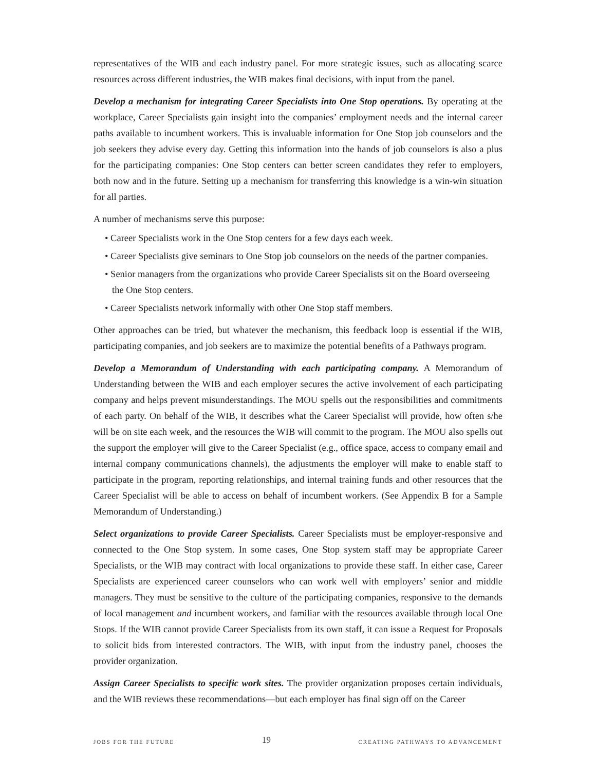representatives of the WIB and each industry panel. For more strategic issues, such as allocating scarce resources across different industries, the WIB makes final decisions, with input from the panel.
Develop a mechanism for integrating Career Specialists into One Stop operations. By operating at the workplace, Career Specialists gain insight into the companies’ employment needs and the internal career paths available to incumbent workers. This is invaluable information for One Stop job counselors and the job seekers they advise every day. Getting this information into the hands of job counselors is also a plus for the participating companies: One Stop centers can better screen candidates they refer to employers, both now and in the future. Setting up a mechanism for transferring this knowledge is a win-win situation for all parties.
A number of mechanisms serve this purpose:
• Career Specialists work in the One Stop centers for a few days each week.
• Career Specialists give seminars to One Stop job counselors on the needs of the partner companies.
• Senior managers from the organizations who provide Career Specialists sit on the Board overseeing the One Stop centers.
• Career Specialists network informally with other One Stop staff members.
Other approaches can be tried, but whatever the mechanism, this feedback loop is essential if the WIB, participating companies, and job seekers are to maximize the potential benefits of a Pathways program.
Develop a Memorandum of Understanding with each participating company. A Memorandum of Understanding between the WIB and each employer secures the active involvement of each participating company and helps prevent misunderstandings. The MOU spells out the responsibilities and commitments of each party. On behalf of the WIB, it describes what the Career Specialist will provide, how often s/he will be on site each week, and the resources the WIB will commit to the program. The MOU also spells out the support the employer will give to the Career Specialist (e.g., office space, access to company email and internal company communications channels), the adjustments the employer will make to enable staff to participate in the program, reporting relationships, and internal training funds and other resources that the Career Specialist will be able to access on behalf of incumbent workers. (See Appendix B for a Sample Memorandum of Understanding.)
Select organizations to provide Career Specialists. Career Specialists must be employer-responsive and connected to the One Stop system. In some cases, One Stop system staff may be appropriate Career Specialists, or the WIB may contract with local organizations to provide these staff. In either case, Career Specialists are experienced career counselors who can work well with employers’ senior and middle managers. They must be sensitive to the culture of the participating companies, responsive to the demands of local management and incumbent workers, and familiar with the resources available through local One Stops. If the WIB cannot provide Career Specialists from its own staff, it can issue a Request for Proposals to solicit bids from interested contractors. The WIB, with input from the industry panel, chooses the provider organization.
Assign Career Specialists to specific work sites. The provider organization proposes certain individuals, and the WIB reviews these recommendations—but each employer has final sign off on the Career
JOBS FOR THE FUTURE 19 CREATING PATHWAYS TO ADVANCEMENT